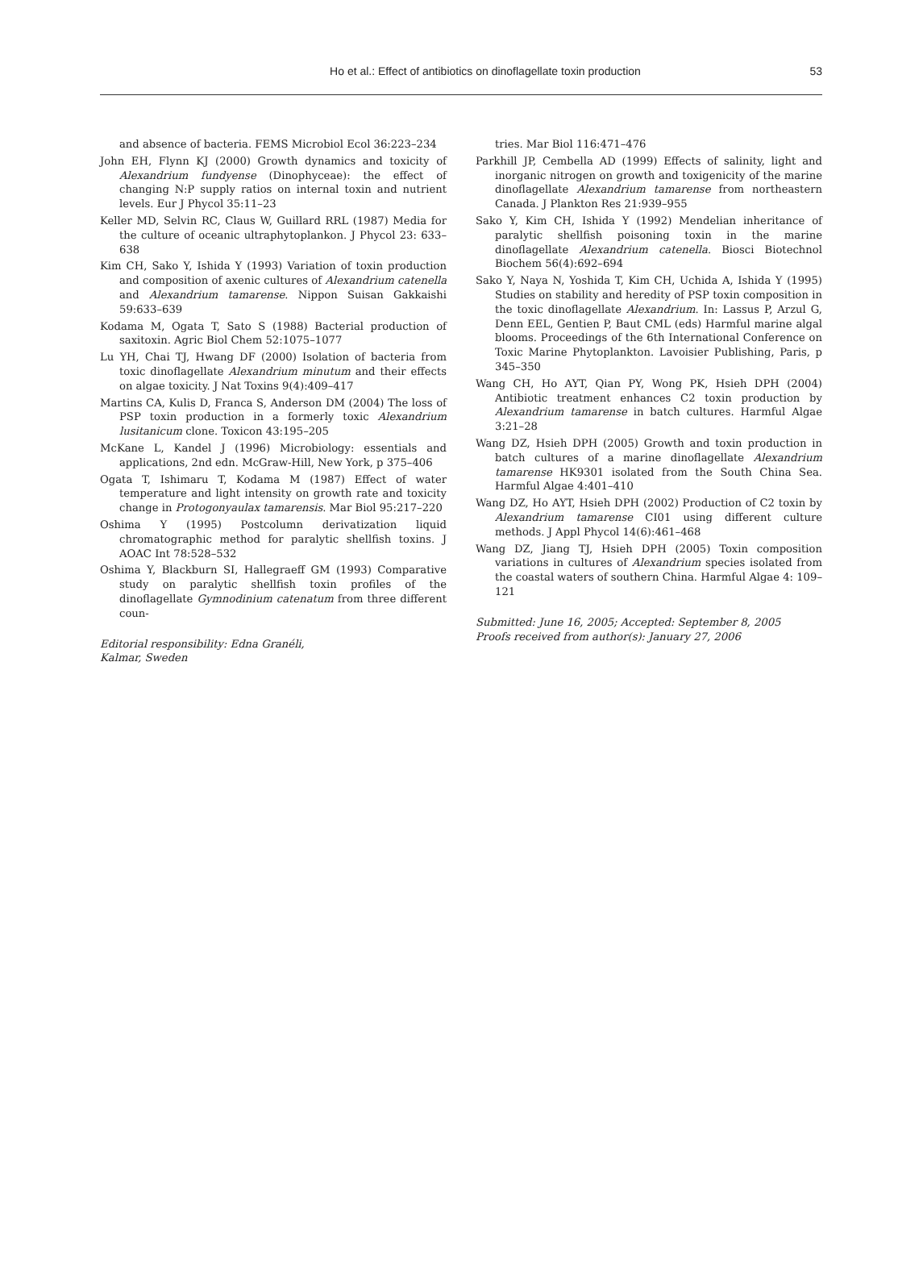Ho et al.: Effect of antibiotics on dinoflagellate toxin production
53
and absence of bacteria. FEMS Microbiol Ecol 36:223–234
John EH, Flynn KJ (2000) Growth dynamics and toxicity of Alexandrium fundyense (Dinophyceae): the effect of changing N:P supply ratios on internal toxin and nutrient levels. Eur J Phycol 35:11–23
Keller MD, Selvin RC, Claus W, Guillard RRL (1987) Media for the culture of oceanic ultraphytoplankon. J Phycol 23: 633–638
Kim CH, Sako Y, Ishida Y (1993) Variation of toxin production and composition of axenic cultures of Alexandrium catenella and Alexandrium tamarense. Nippon Suisan Gakkaishi 59:633–639
Kodama M, Ogata T, Sato S (1988) Bacterial production of saxitoxin. Agric Biol Chem 52:1075–1077
Lu YH, Chai TJ, Hwang DF (2000) Isolation of bacteria from toxic dinoflagellate Alexandrium minutum and their effects on algae toxicity. J Nat Toxins 9(4):409–417
Martins CA, Kulis D, Franca S, Anderson DM (2004) The loss of PSP toxin production in a formerly toxic Alexandrium lusitanicum clone. Toxicon 43:195–205
McKane L, Kandel J (1996) Microbiology: essentials and applications, 2nd edn. McGraw-Hill, New York, p 375–406
Ogata T, Ishimaru T, Kodama M (1987) Effect of water temperature and light intensity on growth rate and toxicity change in Protogonyaulax tamarensis. Mar Biol 95:217–220
Oshima Y (1995) Postcolumn derivatization liquid chromatographic method for paralytic shellfish toxins. J AOAC Int 78:528–532
Oshima Y, Blackburn SI, Hallegraeff GM (1993) Comparative study on paralytic shellfish toxin profiles of the dinoflagellate Gymnodinium catenatum from three different coun-
Editorial responsibility: Edna Granéli,
Kalmar, Sweden
tries. Mar Biol 116:471–476
Parkhill JP, Cembella AD (1999) Effects of salinity, light and inorganic nitrogen on growth and toxigenicity of the marine dinoflagellate Alexandrium tamarense from northeastern Canada. J Plankton Res 21:939–955
Sako Y, Kim CH, Ishida Y (1992) Mendelian inheritance of paralytic shellfish poisoning toxin in the marine dinoflagellate Alexandrium catenella. Biosci Biotechnol Biochem 56(4):692–694
Sako Y, Naya N, Yoshida T, Kim CH, Uchida A, Ishida Y (1995) Studies on stability and heredity of PSP toxin composition in the toxic dinoflagellate Alexandrium. In: Lassus P, Arzul G, Denn EEL, Gentien P, Baut CML (eds) Harmful marine algal blooms. Proceedings of the 6th International Conference on Toxic Marine Phytoplankton. Lavoisier Publishing, Paris, p 345–350
Wang CH, Ho AYT, Qian PY, Wong PK, Hsieh DPH (2004) Antibiotic treatment enhances C2 toxin production by Alexandrium tamarense in batch cultures. Harmful Algae 3:21–28
Wang DZ, Hsieh DPH (2005) Growth and toxin production in batch cultures of a marine dinoflagellate Alexandrium tamarense HK9301 isolated from the South China Sea. Harmful Algae 4:401–410
Wang DZ, Ho AYT, Hsieh DPH (2002) Production of C2 toxin by Alexandrium tamarense CI01 using different culture methods. J Appl Phycol 14(6):461–468
Wang DZ, Jiang TJ, Hsieh DPH (2005) Toxin composition variations in cultures of Alexandrium species isolated from the coastal waters of southern China. Harmful Algae 4: 109–121
Submitted: June 16, 2005; Accepted: September 8, 2005
Proofs received from author(s): January 27, 2006